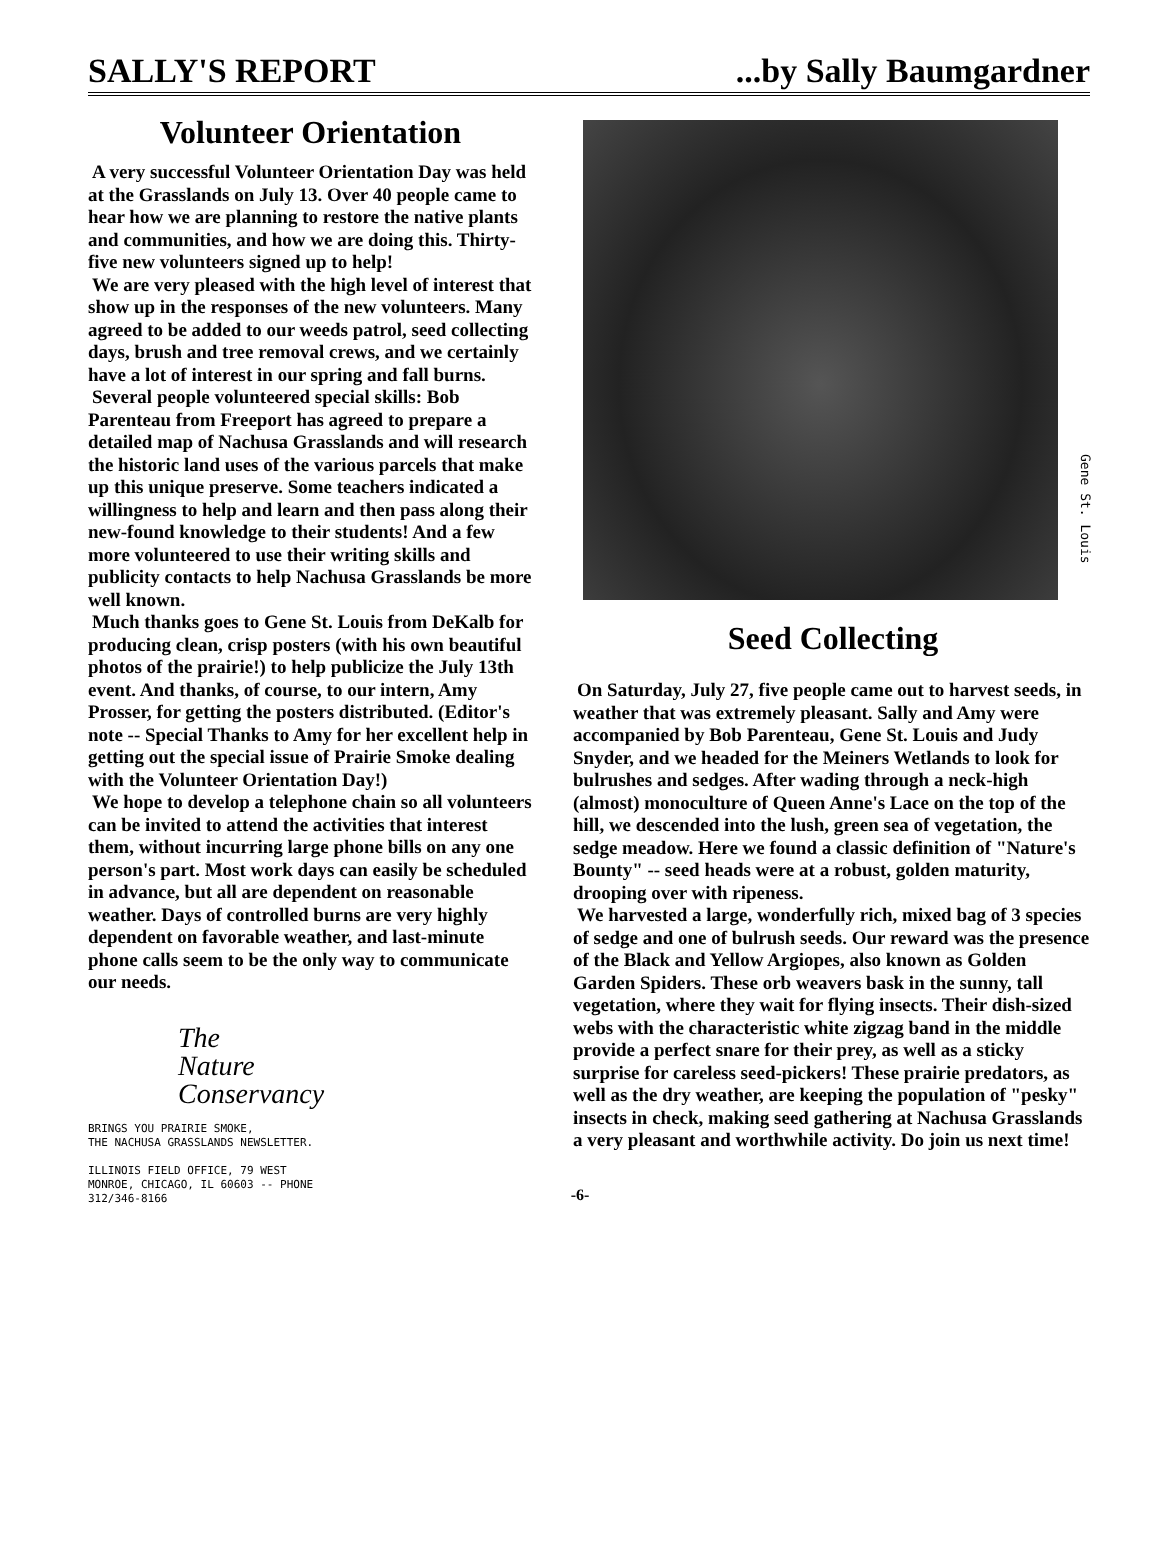SALLY'S REPORT...by Sally Baumgardner
Volunteer Orientation
A very successful Volunteer Orientation Day was held at the Grasslands on July 13. Over 40 people came to hear how we are planning to restore the native plants and communities, and how we are doing this. Thirty-five new volunteers signed up to help!
We are very pleased with the high level of interest that show up in the responses of the new volunteers. Many agreed to be added to our weeds patrol, seed collecting days, brush and tree removal crews, and we certainly have a lot of interest in our spring and fall burns.
Several people volunteered special skills: Bob Parenteau from Freeport has agreed to prepare a detailed map of Nachusa Grasslands and will research the historic land uses of the various parcels that make up this unique preserve. Some teachers indicated a willingness to help and learn and then pass along their new-found knowledge to their students! And a few more volunteered to use their writing skills and publicity contacts to help Nachusa Grasslands be more well known.
Much thanks goes to Gene St. Louis from DeKalb for producing clean, crisp posters (with his own beautiful photos of the prairie!) to help publicize the July 13th event. And thanks, of course, to our intern, Amy Prosser, for getting the posters distributed. (Editor's note -- Special Thanks to Amy for her excellent help in getting out the special issue of Prairie Smoke dealing with the Volunteer Orientation Day!)
We hope to develop a telephone chain so all volunteers can be invited to attend the activities that interest them, without incurring large phone bills on any one person's part. Most work days can easily be scheduled in advance, but all are dependent on reasonable weather. Days of controlled burns are very highly dependent on favorable weather, and last-minute phone calls seem to be the only way to communicate our needs.
The
Nature
Conservancy
BRINGS YOU PRAIRIE SMOKE,
THE NACHUSA GRASSLANDS NEWSLETTER.
ILLINOIS FIELD OFFICE, 79 WEST
MONROE, CHICAGO, IL 60603 -- PHONE
312/346-8166
Gene St. Louis
Seed Collecting
On Saturday, July 27, five people came out to harvest seeds, in weather that was extremely pleasant. Sally and Amy were accompanied by Bob Parenteau, Gene St. Louis and Judy Snyder, and we headed for the Meiners Wetlands to look for bulrushes and sedges. After wading through a neck-high (almost) monoculture of Queen Anne's Lace on the top of the hill, we descended into the lush, green sea of vegetation, the sedge meadow. Here we found a classic definition of "Nature's Bounty" -- seed heads were at a robust, golden maturity, drooping over with ripeness.
We harvested a large, wonderfully rich, mixed bag of 3 species of sedge and one of bulrush seeds. Our reward was the presence of the Black and Yellow Argiopes, also known as Golden Garden Spiders. These orb weavers bask in the sunny, tall vegetation, where they wait for flying insects. Their dish-sized webs with the characteristic white zigzag band in the middle provide a perfect snare for their prey, as well as a sticky surprise for careless seed-pickers! These prairie predators, as well as the dry weather, are keeping the population of "pesky" insects in check, making seed gathering at Nachusa Grasslands a very pleasant and worthwhile activity. Do join us next time!
-6-